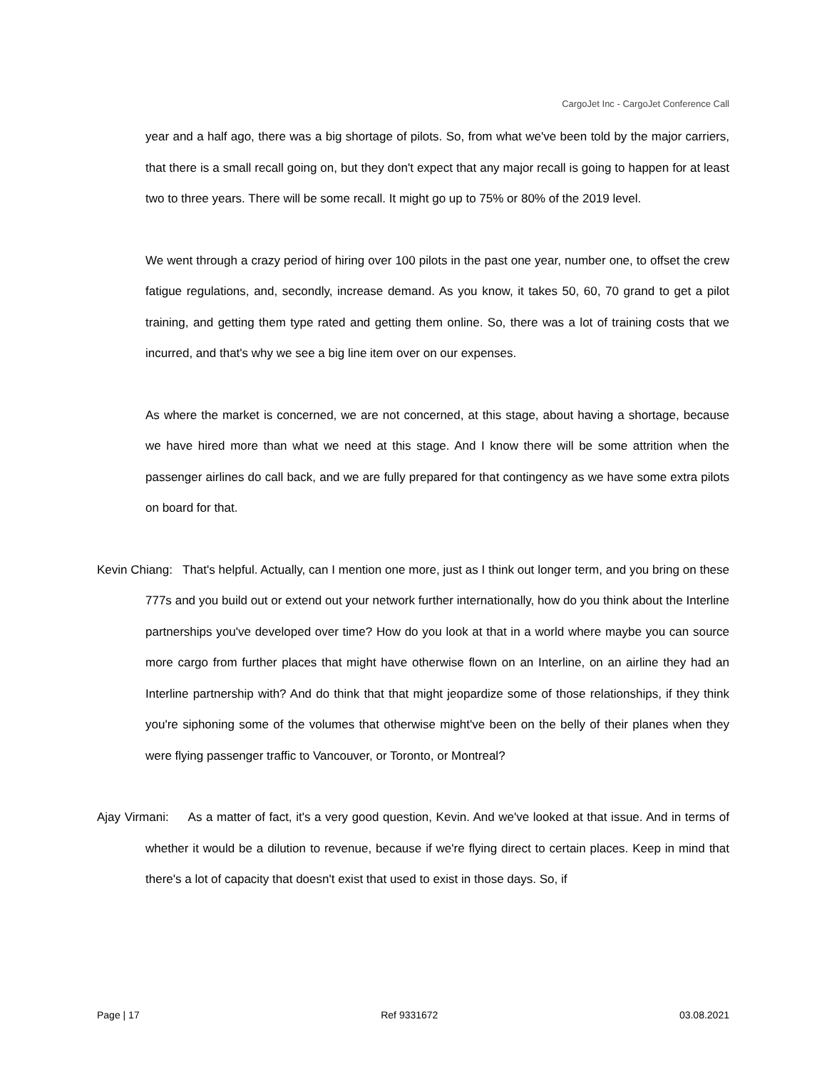CargoJet Inc - CargoJet Conference Call
year and a half ago, there was a big shortage of pilots. So, from what we've been told by the major carriers, that there is a small recall going on, but they don't expect that any major recall is going to happen for at least two to three years. There will be some recall. It might go up to 75% or 80% of the 2019 level.
We went through a crazy period of hiring over 100 pilots in the past one year, number one, to offset the crew fatigue regulations, and, secondly, increase demand. As you know, it takes 50, 60, 70 grand to get a pilot training, and getting them type rated and getting them online. So, there was a lot of training costs that we incurred, and that's why we see a big line item over on our expenses.
As where the market is concerned, we are not concerned, at this stage, about having a shortage, because we have hired more than what we need at this stage. And I know there will be some attrition when the passenger airlines do call back, and we are fully prepared for that contingency as we have some extra pilots on board for that.
Kevin Chiang: That's helpful. Actually, can I mention one more, just as I think out longer term, and you bring on these 777s and you build out or extend out your network further internationally, how do you think about the Interline partnerships you've developed over time? How do you look at that in a world where maybe you can source more cargo from further places that might have otherwise flown on an Interline, on an airline they had an Interline partnership with? And do think that that might jeopardize some of those relationships, if they think you're siphoning some of the volumes that otherwise might've been on the belly of their planes when they were flying passenger traffic to Vancouver, or Toronto, or Montreal?
Ajay Virmani: As a matter of fact, it's a very good question, Kevin. And we've looked at that issue. And in terms of whether it would be a dilution to revenue, because if we're flying direct to certain places. Keep in mind that there's a lot of capacity that doesn't exist that used to exist in those days. So, if
Page | 17 Ref 9331672 03.08.2021